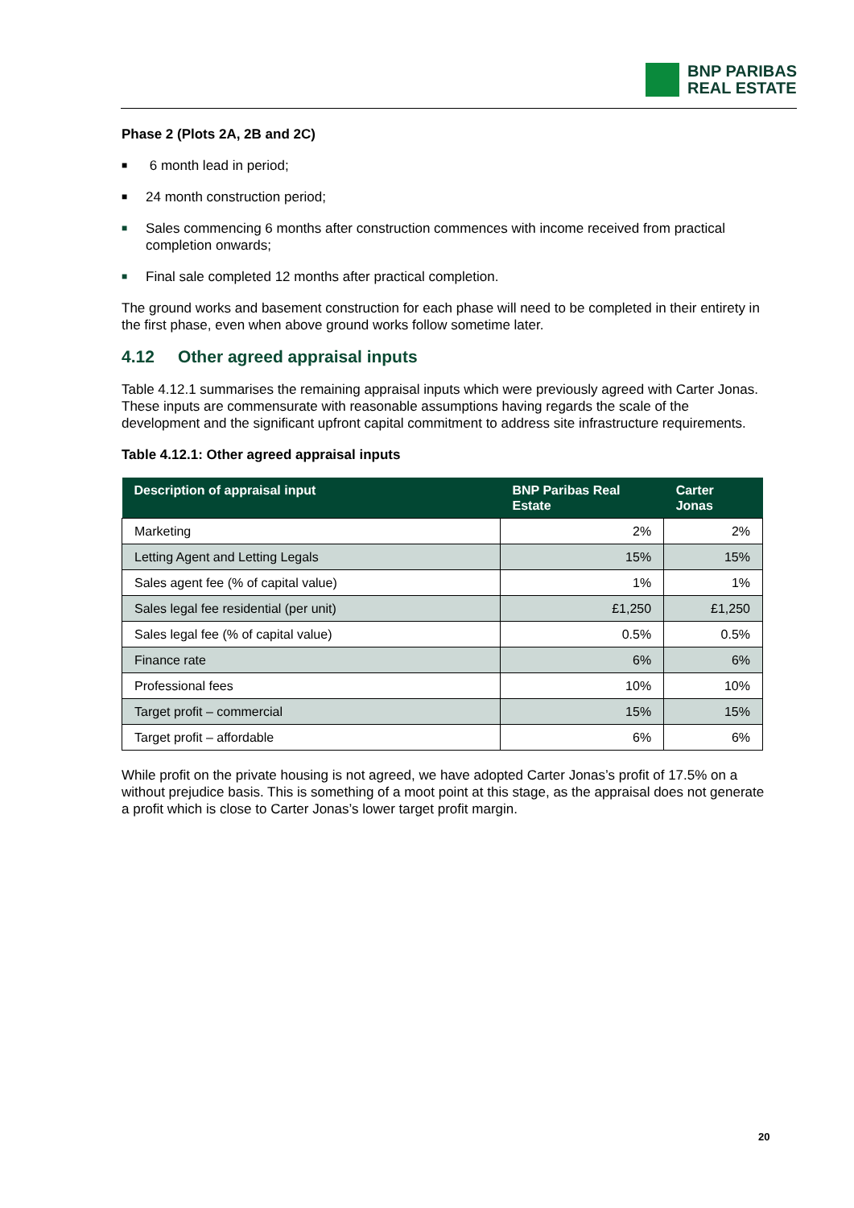BNP PARIBAS
REAL ESTATE
Phase 2 (Plots 2A, 2B and 2C)
■ 6 month lead in period;
■ 24 month construction period;
■ Sales commencing 6 months after construction commences with income received from practical completion onwards;
■ Final sale completed 12 months after practical completion.
The ground works and basement construction for each phase will need to be completed in their entirety in the first phase, even when above ground works follow sometime later.
4.12 Other agreed appraisal inputs
Table 4.12.1 summarises the remaining appraisal inputs which were previously agreed with Carter Jonas. These inputs are commensurate with reasonable assumptions having regards the scale of the development and the significant upfront capital commitment to address site infrastructure requirements.
Table 4.12.1: Other agreed appraisal inputs
| Description of appraisal input | BNP Paribas Real Estate | Carter Jonas |
| --- | --- | --- |
| Marketing | 2% | 2% |
| Letting Agent and Letting Legals | 15% | 15% |
| Sales agent fee (% of capital value) | 1% | 1% |
| Sales legal fee residential (per unit) | £1,250 | £1,250 |
| Sales legal fee (% of capital value) | 0.5% | 0.5% |
| Finance rate | 6% | 6% |
| Professional fees | 10% | 10% |
| Target profit – commercial | 15% | 15% |
| Target profit – affordable | 6% | 6% |
While profit on the private housing is not agreed, we have adopted Carter Jonas’s profit of 17.5% on a without prejudice basis. This is something of a moot point at this stage, as the appraisal does not generate a profit which is close to Carter Jonas’s lower target profit margin.
20